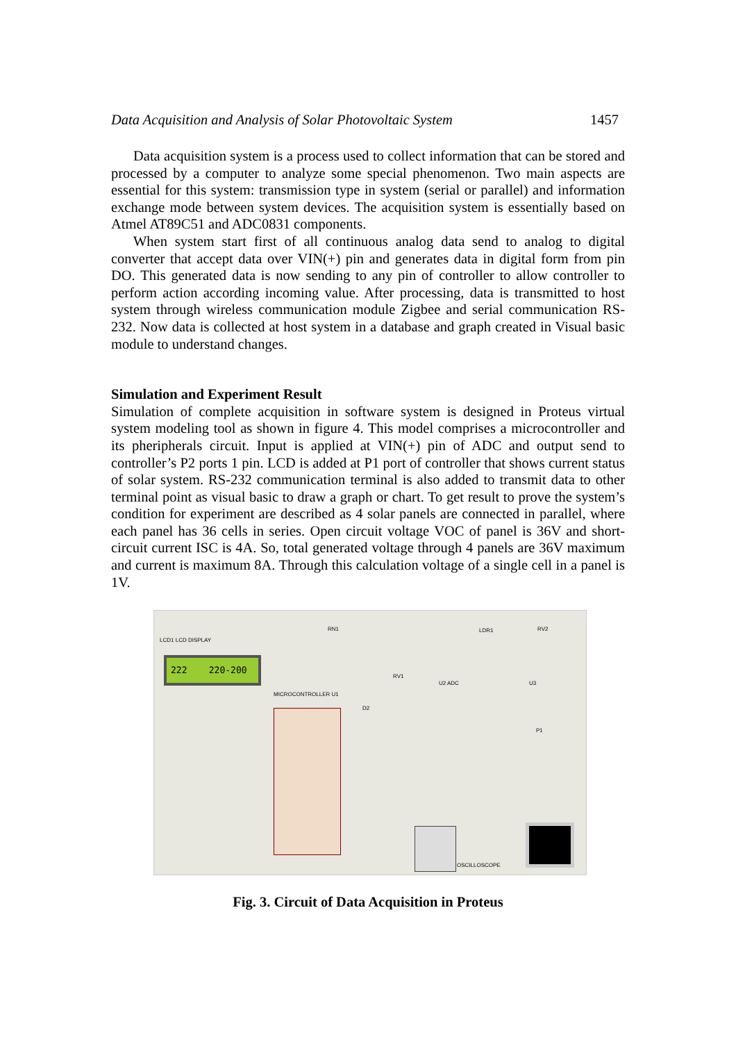Data Acquisition and Analysis of Solar Photovoltaic System 1457
Data acquisition system is a process used to collect information that can be stored and processed by a computer to analyze some special phenomenon. Two main aspects are essential for this system: transmission type in system (serial or parallel) and information exchange mode between system devices. The acquisition system is essentially based on Atmel AT89C51 and ADC0831 components.
When system start first of all continuous analog data send to analog to digital converter that accept data over VIN(+) pin and generates data in digital form from pin DO. This generated data is now sending to any pin of controller to allow controller to perform action according incoming value. After processing, data is transmitted to host system through wireless communication module Zigbee and serial communication RS-232. Now data is collected at host system in a database and graph created in Visual basic module to understand changes.
Simulation and Experiment Result
Simulation of complete acquisition in software system is designed in Proteus virtual system modeling tool as shown in figure 4. This model comprises a microcontroller and its pheripherals circuit. Input is applied at VIN(+) pin of ADC and output send to controller’s P2 ports 1 pin. LCD is added at P1 port of controller that shows current status of solar system. RS-232 communication terminal is also added to transmit data to other terminal point as visual basic to draw a graph or chart. To get result to prove the system’s condition for experiment are described as 4 solar panels are connected in parallel, where each panel has 36 cells in series. Open circuit voltage VOC of panel is 36V and short-circuit current ISC is 4A. So, total generated voltage through 4 panels are 36V maximum and current is maximum 8A. Through this calculation voltage of a single cell in a panel is 1V.
LCD1 LCD DISPLAY
222 220-200
MICROCONTROLLER U1
RN1 LDR1 RV2
RV1
U2 ADC U3
D2
P1
OSCILLOSCOPE
Fig. 3. Circuit of Data Acquisition in Proteus